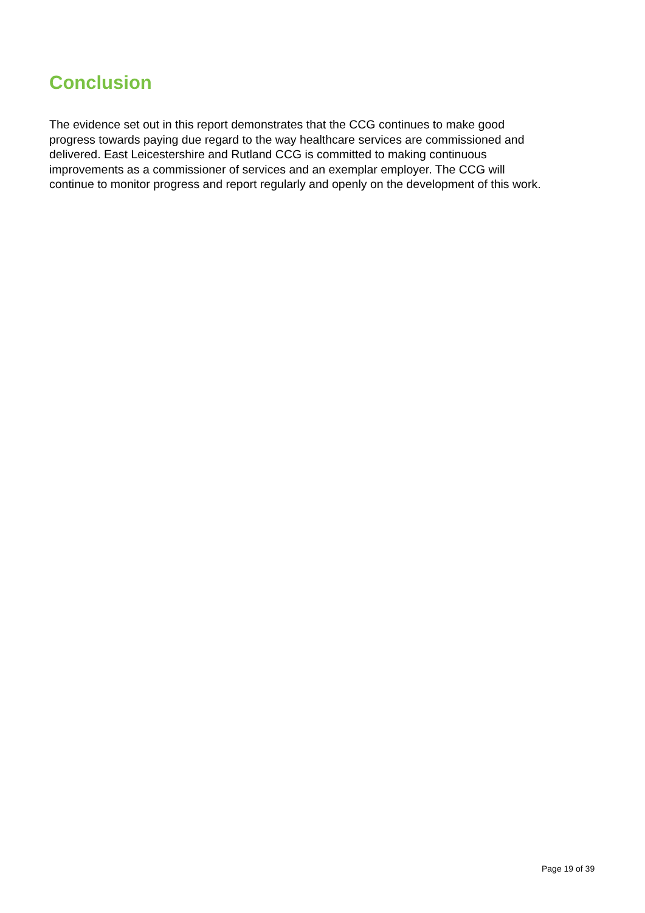Conclusion
The evidence set out in this report demonstrates that the CCG continues to make good
progress towards paying due regard to the way healthcare services are commissioned and
delivered. East Leicestershire and Rutland CCG is committed to making continuous
improvements as a commissioner of services and an exemplar employer. The CCG will
continue to monitor progress and report regularly and openly on the development of this work.
Page 19 of 39